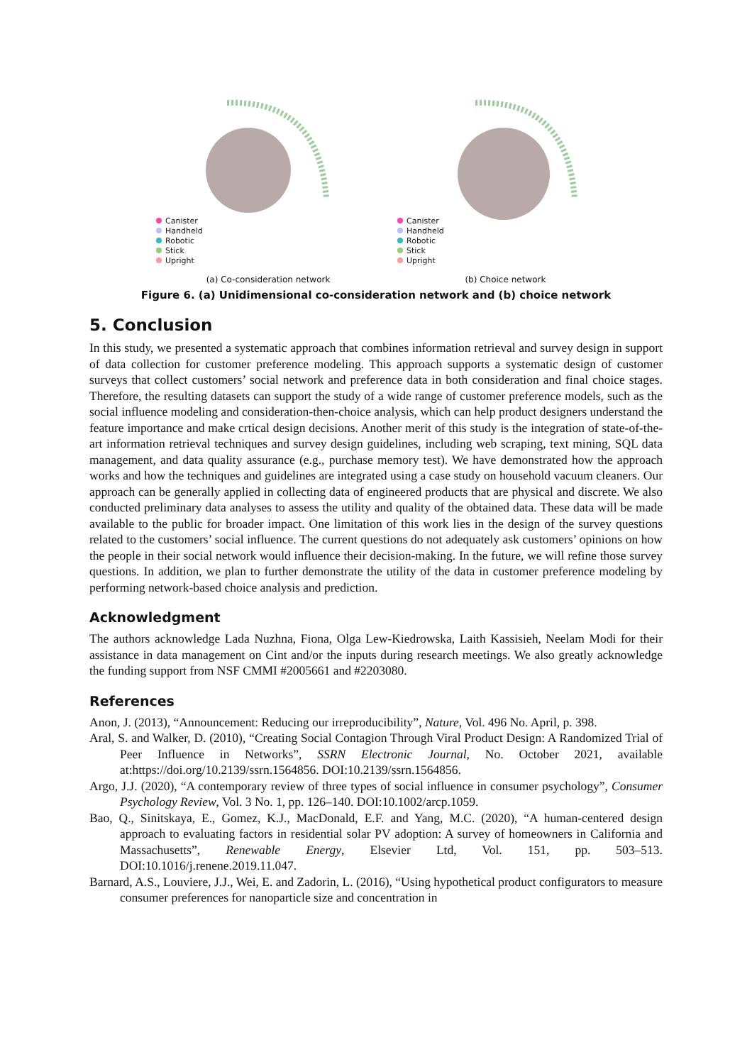Canister
Handheld
Robotic
Stick
Upright
Canister
Handheld
Robotic
Stick
Upright
(a) Co-consideration network (b) Choice network
Figure 6. (a) Unidimensional co-consideration network and (b) choice network
5. Conclusion
In this study, we presented a systematic approach that combines information retrieval and survey design in support of data collection for customer preference modeling. This approach supports a systematic design of customer surveys that collect customers’ social network and preference data in both consideration and final choice stages. Therefore, the resulting datasets can support the study of a wide range of customer preference models, such as the social influence modeling and consideration-then-choice analysis, which can help product designers understand the feature importance and make crtical design decisions. Another merit of this study is the integration of state-of-the-art information retrieval techniques and survey design guidelines, including web scraping, text mining, SQL data management, and data quality assurance (e.g., purchase memory test). We have demonstrated how the approach works and how the techniques and guidelines are integrated using a case study on household vacuum cleaners. Our approach can be generally applied in collecting data of engineered products that are physical and discrete. We also conducted preliminary data analyses to assess the utility and quality of the obtained data. These data will be made available to the public for broader impact. One limitation of this work lies in the design of the survey questions related to the customers’ social influence. The current questions do not adequately ask customers’ opinions on how the people in their social network would influence their decision-making. In the future, we will refine those survey questions. In addition, we plan to further demonstrate the utility of the data in customer preference modeling by performing network-based choice analysis and prediction.
Acknowledgment
The authors acknowledge Lada Nuzhna, Fiona, Olga Lew-Kiedrowska, Laith Kassisieh, Neelam Modi for their assistance in data management on Cint and/or the inputs during research meetings. We also greatly acknowledge the funding support from NSF CMMI #2005661 and #2203080.
References
Anon, J. (2013), “Announcement: Reducing our irreproducibility”, Nature, Vol. 496 No. April, p. 398.
Aral, S. and Walker, D. (2010), “Creating Social Contagion Through Viral Product Design: A Randomized Trial of Peer Influence in Networks”, SSRN Electronic Journal, No. October 2021, available at:https://doi.org/10.2139/ssrn.1564856. DOI:10.2139/ssrn.1564856.
Argo, J.J. (2020), “A contemporary review of three types of social influence in consumer psychology”, Consumer Psychology Review, Vol. 3 No. 1, pp. 126–140. DOI:10.1002/arcp.1059.
Bao, Q., Sinitskaya, E., Gomez, K.J., MacDonald, E.F. and Yang, M.C. (2020), “A human-centered design approach to evaluating factors in residential solar PV adoption: A survey of homeowners in California and Massachusetts”, Renewable Energy, Elsevier Ltd, Vol. 151, pp. 503–513. DOI:10.1016/j.renene.2019.11.047.
Barnard, A.S., Louviere, J.J., Wei, E. and Zadorin, L. (2016), “Using hypothetical product configurators to measure consumer preferences for nanoparticle size and concentration in